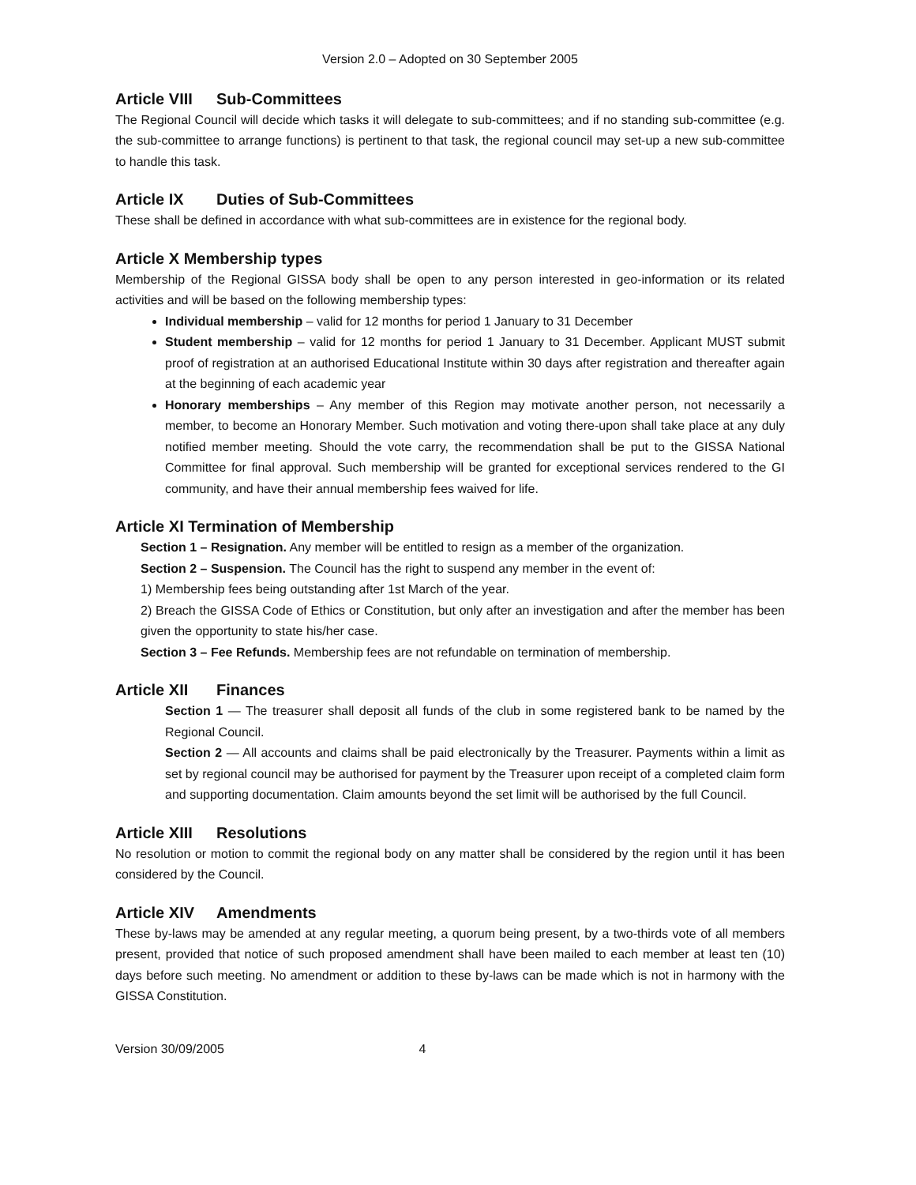Version 2.0 – Adopted on 30 September 2005
Article VIII Sub-Committees
The Regional Council will decide which tasks it will delegate to sub-committees; and if no standing sub-committee (e.g. the sub-committee to arrange functions) is pertinent to that task, the regional council may set-up a new sub-committee to handle this task.
Article IX Duties of Sub-Committees
These shall be defined in accordance with what sub-committees are in existence for the regional body.
Article X Membership types
Membership of the Regional GISSA body shall be open to any person interested in geo-information or its related activities and will be based on the following membership types:
Individual membership – valid for 12 months for period 1 January to 31 December
Student membership – valid for 12 months for period 1 January to 31 December. Applicant MUST submit proof of registration at an authorised Educational Institute within 30 days after registration and thereafter again at the beginning of each academic year
Honorary memberships – Any member of this Region may motivate another person, not necessarily a member, to become an Honorary Member. Such motivation and voting there-upon shall take place at any duly notified member meeting. Should the vote carry, the recommendation shall be put to the GISSA National Committee for final approval. Such membership will be granted for exceptional services rendered to the GI community, and have their annual membership fees waived for life.
Article XI Termination of Membership
Section 1 – Resignation. Any member will be entitled to resign as a member of the organization.
Section 2 – Suspension. The Council has the right to suspend any member in the event of:
1) Membership fees being outstanding after 1st March of the year.
2) Breach the GISSA Code of Ethics or Constitution, but only after an investigation and after the member has been given the opportunity to state his/her case.
Section 3 – Fee Refunds. Membership fees are not refundable on termination of membership.
Article XII Finances
Section 1 — The treasurer shall deposit all funds of the club in some registered bank to be named by the Regional Council.
Section 2 — All accounts and claims shall be paid electronically by the Treasurer. Payments within a limit as set by regional council may be authorised for payment by the Treasurer upon receipt of a completed claim form and supporting documentation. Claim amounts beyond the set limit will be authorised by the full Council.
Article XIII Resolutions
No resolution or motion to commit the regional body on any matter shall be considered by the region until it has been considered by the Council.
Article XIV Amendments
These by-laws may be amended at any regular meeting, a quorum being present, by a two-thirds vote of all members present, provided that notice of such proposed amendment shall have been mailed to each member at least ten (10) days before such meeting. No amendment or addition to these by-laws can be made which is not in harmony with the GISSA Constitution.
Version 30/09/2005 4